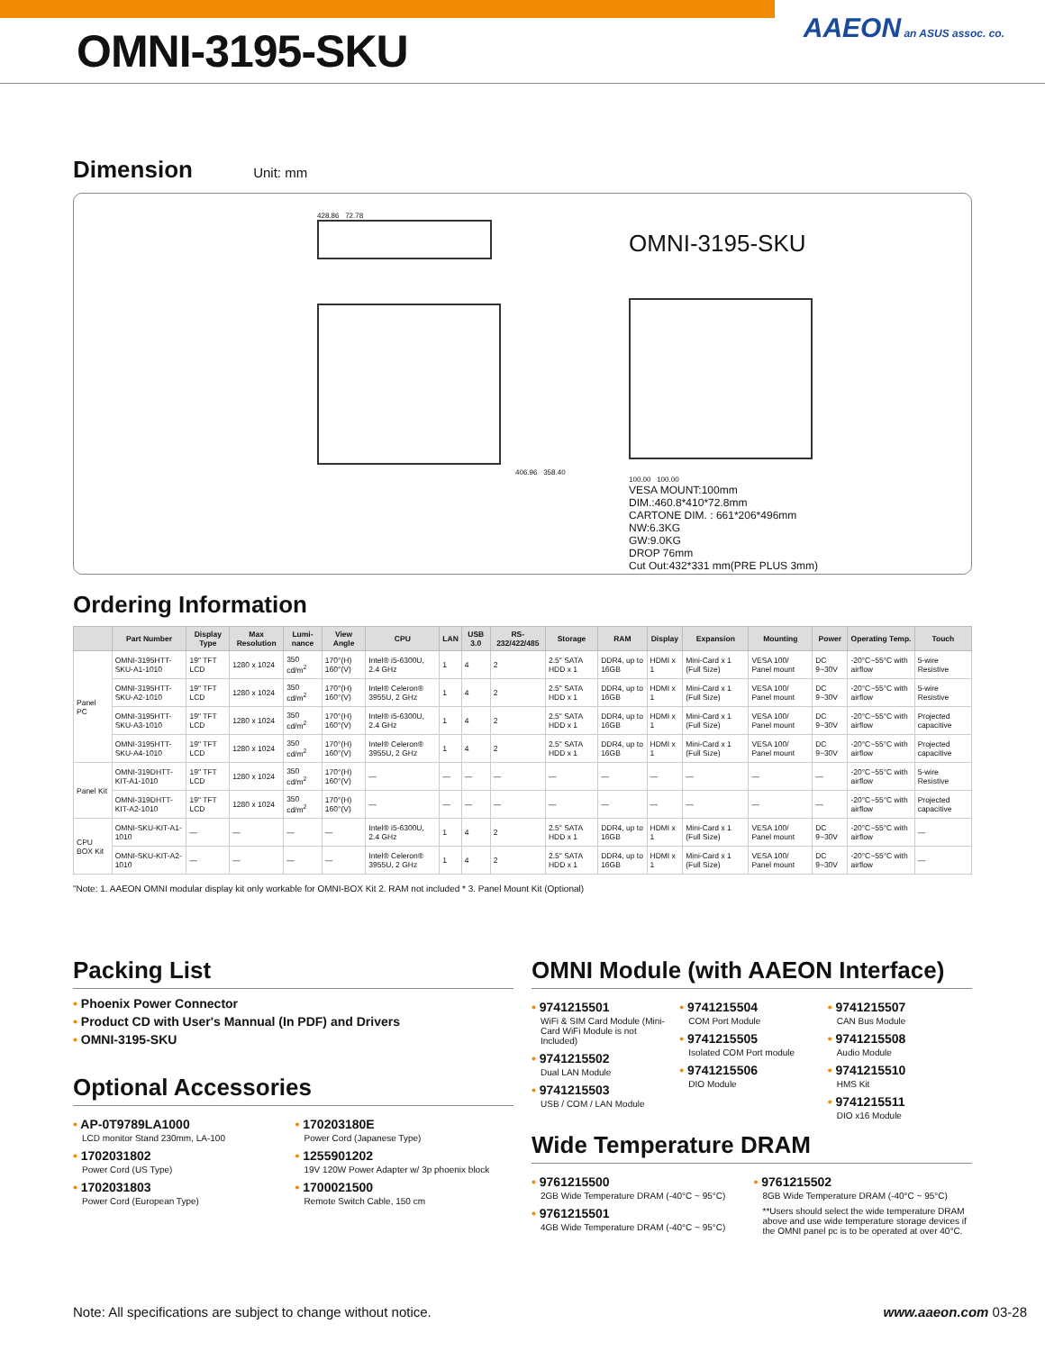AAEON an ASUS assoc. co.
OMNI-3195-SKU
Dimension Unit: mm
428.86 72.78
406.96 358.40
OMNI-3195-SKU
100.00 100.00
VESA MOUNT:100mm
DIM.:460.8*410*72.8mm
CARTONE DIM. : 661*206*496mm
NW:6.3KG
GW:9.0KG
DROP 76mm
Cut Out:432*331 mm(PRE PLUS 3mm)
Ordering Information
| | Part Number | Display Type | Max Resolution | Lumi-nance | View Angle | CPU | LAN | USB 3.0 | RS-232/422/485 | Storage | RAM | Display | Expansion | Mounting | Power | Operating Temp. | Touch |
| --- | --- | --- | --- | --- | --- | --- | --- | --- | --- | --- | --- | --- | --- | --- | --- | --- | --- |
| Panel PC | OMNI-3195HTT-SKU-A1-1010 | 19" TFT LCD | 1280 x 1024 | 350 cd/m<sup>2</sup> | 170°(H) 160°(V) | Intel® i5-6300U, 2.4 GHz | 1 | 4 | 2 | 2.5" SATA HDD x 1 | DDR4, up to 16GB | HDMI x 1 | Mini-Card x 1 (Full Size) | VESA 100/ Panel mount | DC 9~30V | -20°C~55°C with airflow | 5-wire Resistive |
| | OMNI-3195HTT-SKU-A2-1010 | 19" TFT LCD | 1280 x 1024 | 350 cd/m<sup>2</sup> | 170°(H) 160°(V) | Intel® Celeron® 3955U, 2 GHz | 1 | 4 | 2 | 2.5" SATA HDD x 1 | DDR4, up to 16GB | HDMI x 1 | Mini-Card x 1 (Full Size) | VESA 100/ Panel mount | DC 9~30V | -20°C~55°C with airflow | 5-wire Resistive |
| | OMNI-3195HTT-SKU-A3-1010 | 19" TFT LCD | 1280 x 1024 | 350 cd/m<sup>2</sup> | 170°(H) 160°(V) | Intel® i5-6300U, 2.4 GHz | 1 | 4 | 2 | 2.5" SATA HDD x 1 | DDR4, up to 16GB | HDMI x 1 | Mini-Card x 1 (Full Size) | VESA 100/ Panel mount | DC 9~30V | -20°C~55°C with airflow | Projected capacitive |
| | OMNI-3195HTT-SKU-A4-1010 | 19" TFT LCD | 1280 x 1024 | 350 cd/m<sup>2</sup> | 170°(H) 160°(V) | Intel® Celeron® 3955U, 2 GHz | 1 | 4 | 2 | 2.5" SATA HDD x 1 | DDR4, up to 16GB | HDMI x 1 | Mini-Card x 1 (Full Size) | VESA 100/ Panel mount | DC 9~30V | -20°C~55°C with airflow | Projected capacitive |
| Panel Kit | OMNI-319DHTT-KIT-A1-1010 | 19" TFT LCD | 1280 x 1024 | 350 cd/m<sup>2</sup> | 170°(H) 160°(V) | — | — | — | — | — | — | — | — | — | — | -20°C~55°C with airflow | 5-wire Resistive |
| | OMNI-319DHTT-KIT-A2-1010 | 19" TFT LCD | 1280 x 1024 | 350 cd/m<sup>2</sup> | 170°(H) 160°(V) | — | — | — | — | — | — | — | — | — | — | -20°C~55°C with airflow | Projected capacitive |
| CPU BOX Kit | OMNI-SKU-KIT-A1-1010 | — | — | — | — | Intel® i5-6300U, 2.4 GHz | 1 | 4 | 2 | 2.5" SATA HDD x 1 | DDR4, up to 16GB | HDMI x 1 | Mini-Card x 1 (Full Size) | VESA 100/ Panel mount | DC 9~30V | -20°C~55°C with airflow | — |
| | OMNI-SKU-KIT-A2-1010 | — | — | — | — | Intel® Celeron® 3955U, 2 GHz | 1 | 4 | 2 | 2.5" SATA HDD x 1 | DDR4, up to 16GB | HDMI x 1 | Mini-Card x 1 (Full Size) | VESA 100/ Panel mount | DC 9~30V | -20°C~55°C with airflow | — |
"Note: 1. AAEON OMNI modular display kit only workable for OMNI-BOX Kit 2. RAM not included * 3. Panel Mount Kit (Optional)
Packing List
• Phoenix Power Connector
• Product CD with User's Mannual (In PDF) and Drivers
• OMNI-3195-SKU
Optional Accessories
• AP-0T9789LA1000
LCD monitor Stand 230mm, LA-100
• 1702031802
Power Cord (US Type)
• 1702031803
Power Cord (European Type)
• 170203180E
Power Cord (Japanese Type)
• 1255901202
19V 120W Power Adapter w/ 3p phoenix block
• 1700021500
Remote Switch Cable, 150 cm
OMNI Module (with AAEON Interface)
• 9741215501
WiFi & SIM Card Module (Mini-Card WiFi Module is not Included)
• 9741215502
Dual LAN Module
• 9741215503
USB / COM / LAN Module
• 9741215504
COM Port Module
• 9741215505
Isolated COM Port module
• 9741215506
DIO Module
• 9741215507
CAN Bus Module
• 9741215508
Audio Module
• 9741215510
HMS Kit
• 9741215511
DIO x16 Module
Wide Temperature DRAM
• 9761215500
2GB Wide Temperature DRAM (-40°C ~ 95°C)
• 9761215501
4GB Wide Temperature DRAM (-40°C ~ 95°C)
• 9761215502
8GB Wide Temperature DRAM (-40°C ~ 95°C)
**Users should select the wide temperature DRAM above and use wide temperature storage devices if the OMNI panel pc is to be operated at over 40°C.
Note: All specifications are subject to change without notice. www.aaeon.com 03-28